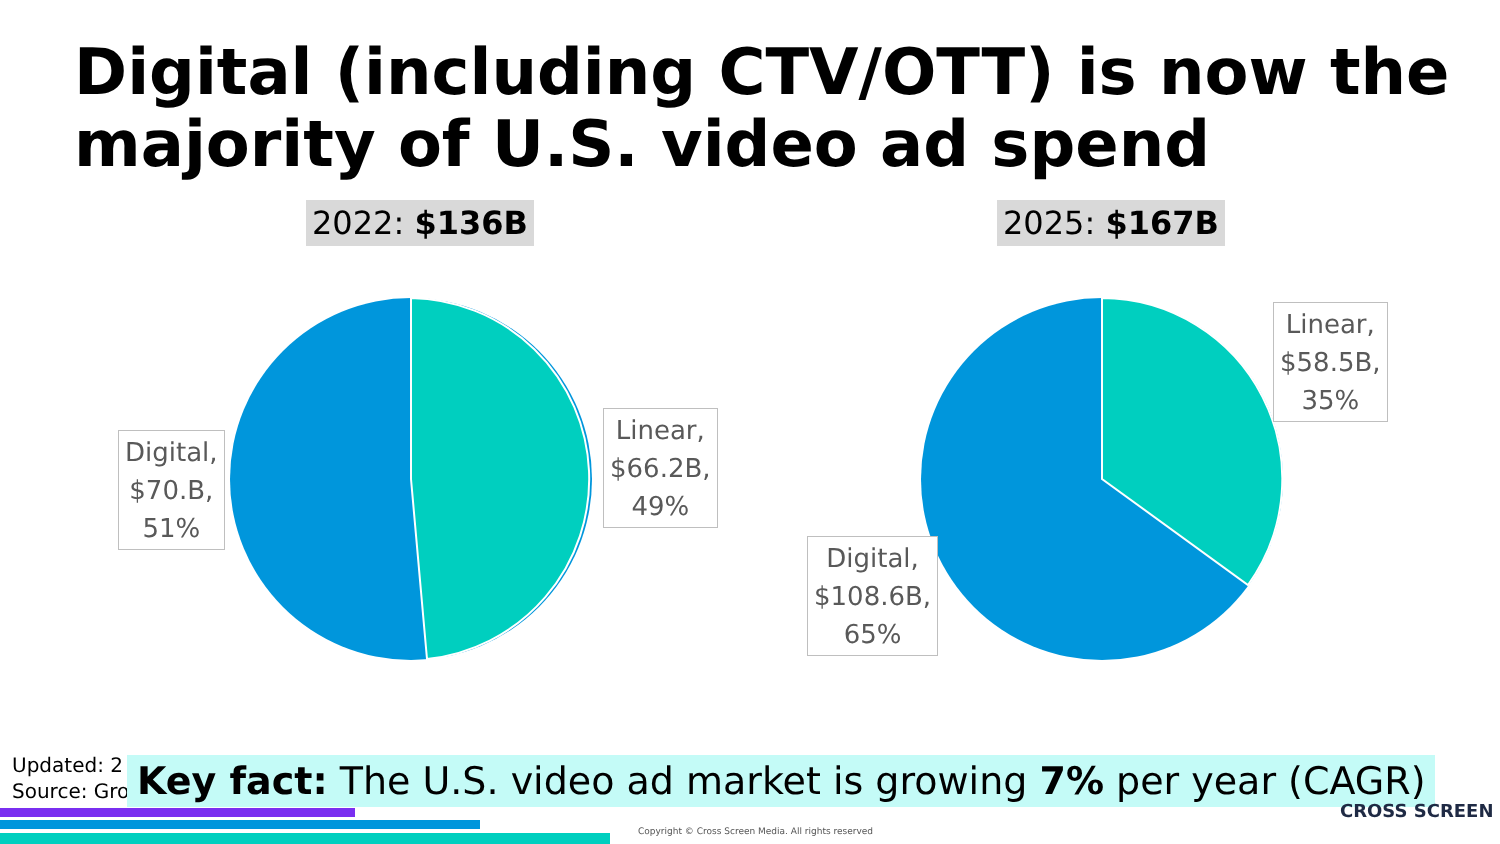Digital (including CTV/OTT) is now the
majority of U.S. video ad spend
2022: $136B 2025: $167B
Digital,
$70.B,
51%
Linear,
$66.2B,
49%
Linear,
$58.5B,
35%
Digital,
$108.6B,
65%
Updated: 2
Source: Gro
Key fact: The U.S. video ad market is growing 7% per year (CAGR)
Copyright © Cross Screen Media. All rights reserved
CROSS SCREEN